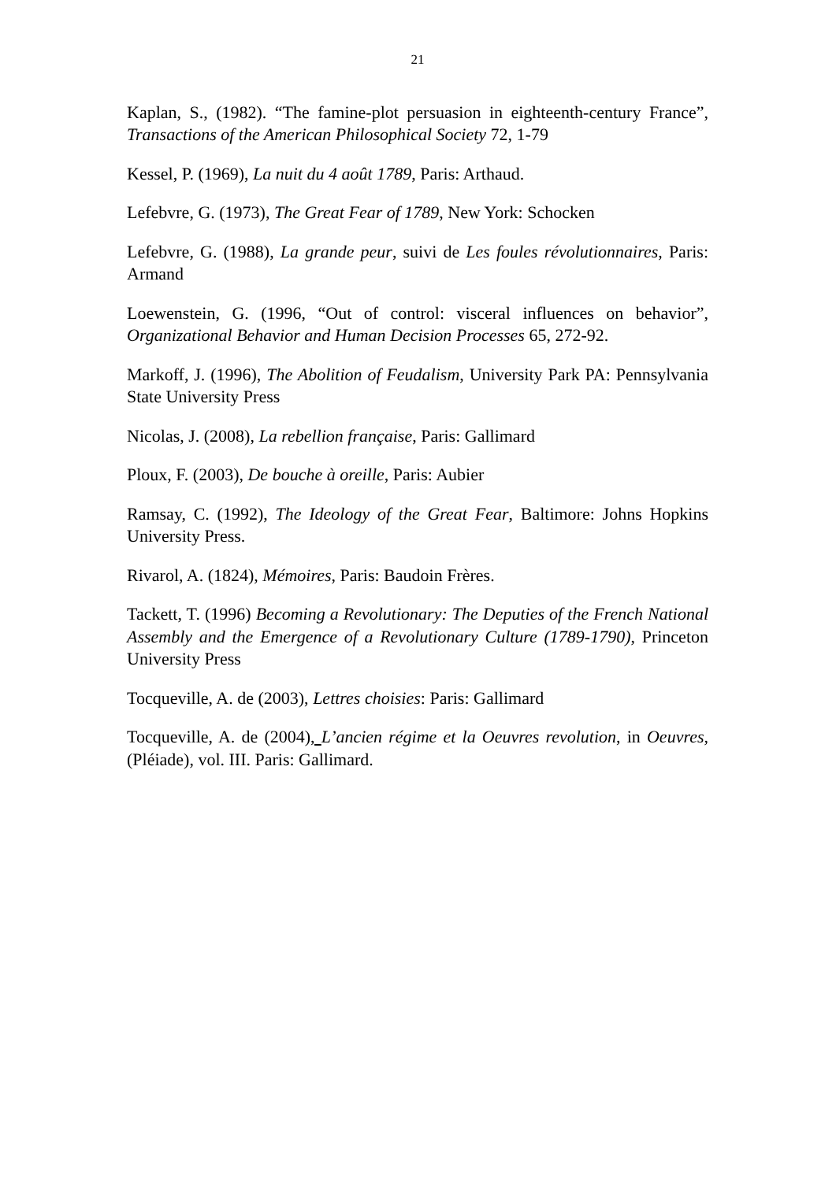21
Kaplan, S., (1982). “The famine-plot persuasion in eighteenth-century France”, Transactions of the American Philosophical Society 72, 1-79
Kessel, P. (1969), La nuit du 4 août 1789, Paris: Arthaud.
Lefebvre, G. (1973), The Great Fear of 1789, New York: Schocken
Lefebvre, G. (1988), La grande peur, suivi de Les foules révolutionnaires, Paris: Armand
Loewenstein, G. (1996, “Out of control: visceral influences on behavior”, Organizational Behavior and Human Decision Processes 65, 272-92.
Markoff, J. (1996), The Abolition of Feudalism, University Park PA: Pennsylvania State University Press
Nicolas, J. (2008), La rebellion française, Paris: Gallimard
Ploux, F. (2003), De bouche à oreille, Paris: Aubier
Ramsay, C. (1992), The Ideology of the Great Fear, Baltimore: Johns Hopkins University Press.
Rivarol, A. (1824), Mémoires, Paris: Baudoin Frères.
Tackett, T. (1996) Becoming a Revolutionary: The Deputies of the French National Assembly and the Emergence of a Revolutionary Culture (1789-1790), Princeton University Press
Tocqueville, A. de (2003), Lettres choisies: Paris: Gallimard
Tocqueville, A. de (2004), L’ancien régime et la Oeuvres revolution, in Oeuvres, (Pléiade), vol. III. Paris: Gallimard.